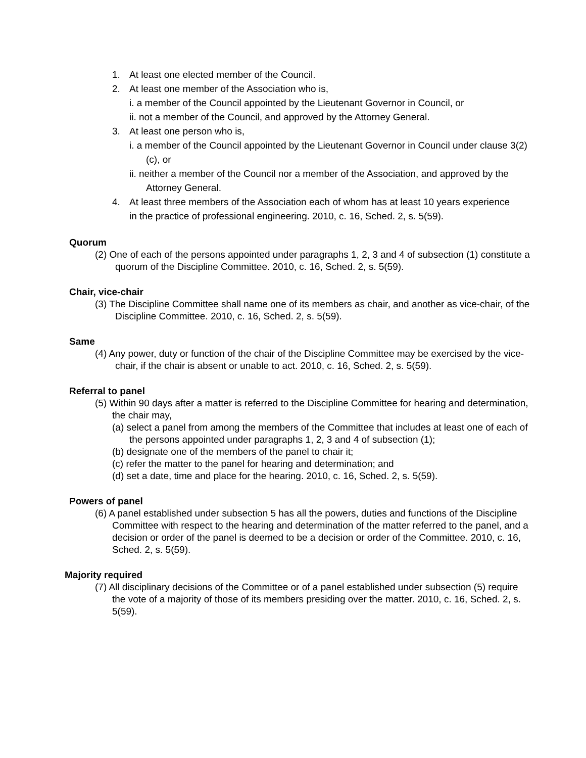1. At least one elected member of the Council.
2. At least one member of the Association who is,
i. a member of the Council appointed by the Lieutenant Governor in Council, or
ii. not a member of the Council, and approved by the Attorney General.
3. At least one person who is,
i. a member of the Council appointed by the Lieutenant Governor in Council under clause 3(2)(c), or
ii. neither a member of the Council nor a member of the Association, and approved by the Attorney General.
4. At least three members of the Association each of whom has at least 10 years experience in the practice of professional engineering. 2010, c. 16, Sched. 2, s. 5(59).
Quorum
(2) One of each of the persons appointed under paragraphs 1, 2, 3 and 4 of subsection (1) constitute a quorum of the Discipline Committee. 2010, c. 16, Sched. 2, s. 5(59).
Chair, vice-chair
(3) The Discipline Committee shall name one of its members as chair, and another as vice-chair, of the Discipline Committee. 2010, c. 16, Sched. 2, s. 5(59).
Same
(4) Any power, duty or function of the chair of the Discipline Committee may be exercised by the vice-chair, if the chair is absent or unable to act. 2010, c. 16, Sched. 2, s. 5(59).
Referral to panel
(5) Within 90 days after a matter is referred to the Discipline Committee for hearing and determination, the chair may,
(a) select a panel from among the members of the Committee that includes at least one of each of the persons appointed under paragraphs 1, 2, 3 and 4 of subsection (1);
(b) designate one of the members of the panel to chair it;
(c) refer the matter to the panel for hearing and determination; and
(d) set a date, time and place for the hearing. 2010, c. 16, Sched. 2, s. 5(59).
Powers of panel
(6) A panel established under subsection 5 has all the powers, duties and functions of the Discipline Committee with respect to the hearing and determination of the matter referred to the panel, and a decision or order of the panel is deemed to be a decision or order of the Committee. 2010, c. 16, Sched. 2, s. 5(59).
Majority required
(7) All disciplinary decisions of the Committee or of a panel established under subsection (5) require the vote of a majority of those of its members presiding over the matter. 2010, c. 16, Sched. 2, s. 5(59).